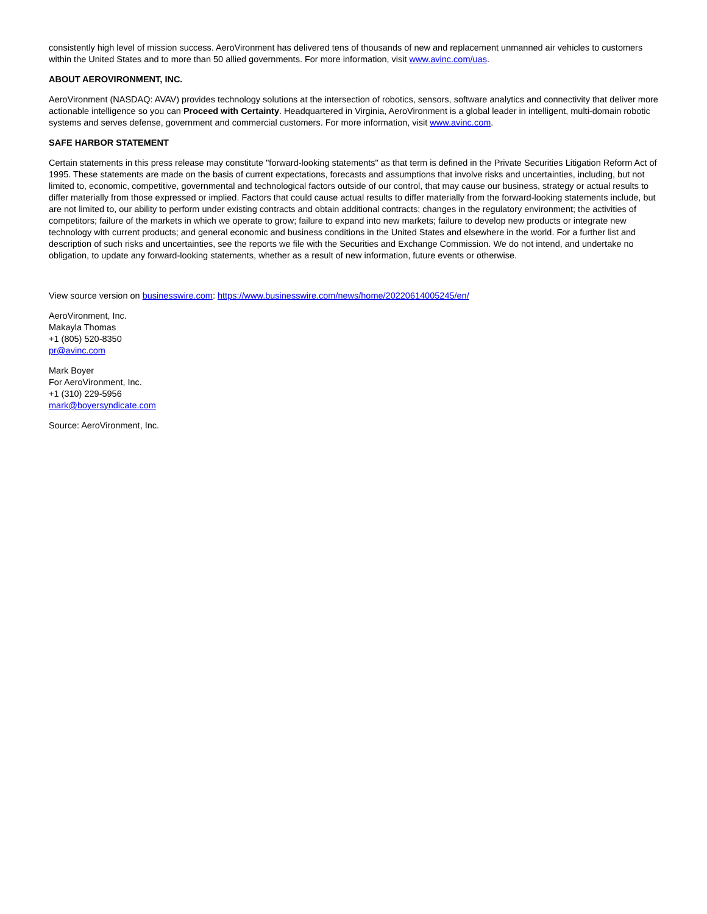consistently high level of mission success. AeroVironment has delivered tens of thousands of new and replacement unmanned air vehicles to customers within the United States and to more than 50 allied governments. For more information, visit www.avinc.com/uas.
ABOUT AEROVIRONMENT, INC.
AeroVironment (NASDAQ: AVAV) provides technology solutions at the intersection of robotics, sensors, software analytics and connectivity that deliver more actionable intelligence so you can Proceed with Certainty. Headquartered in Virginia, AeroVironment is a global leader in intelligent, multi-domain robotic systems and serves defense, government and commercial customers. For more information, visit www.avinc.com.
SAFE HARBOR STATEMENT
Certain statements in this press release may constitute "forward-looking statements" as that term is defined in the Private Securities Litigation Reform Act of 1995. These statements are made on the basis of current expectations, forecasts and assumptions that involve risks and uncertainties, including, but not limited to, economic, competitive, governmental and technological factors outside of our control, that may cause our business, strategy or actual results to differ materially from those expressed or implied. Factors that could cause actual results to differ materially from the forward-looking statements include, but are not limited to, our ability to perform under existing contracts and obtain additional contracts; changes in the regulatory environment; the activities of competitors; failure of the markets in which we operate to grow; failure to expand into new markets; failure to develop new products or integrate new technology with current products; and general economic and business conditions in the United States and elsewhere in the world. For a further list and description of such risks and uncertainties, see the reports we file with the Securities and Exchange Commission. We do not intend, and undertake no obligation, to update any forward-looking statements, whether as a result of new information, future events or otherwise.
View source version on businesswire.com: https://www.businesswire.com/news/home/20220614005245/en/
AeroVironment, Inc.
Makayla Thomas
+1 (805) 520-8350
pr@avinc.com
Mark Boyer
For AeroVironment, Inc.
+1 (310) 229-5956
mark@boyersyndicate.com
Source: AeroVironment, Inc.